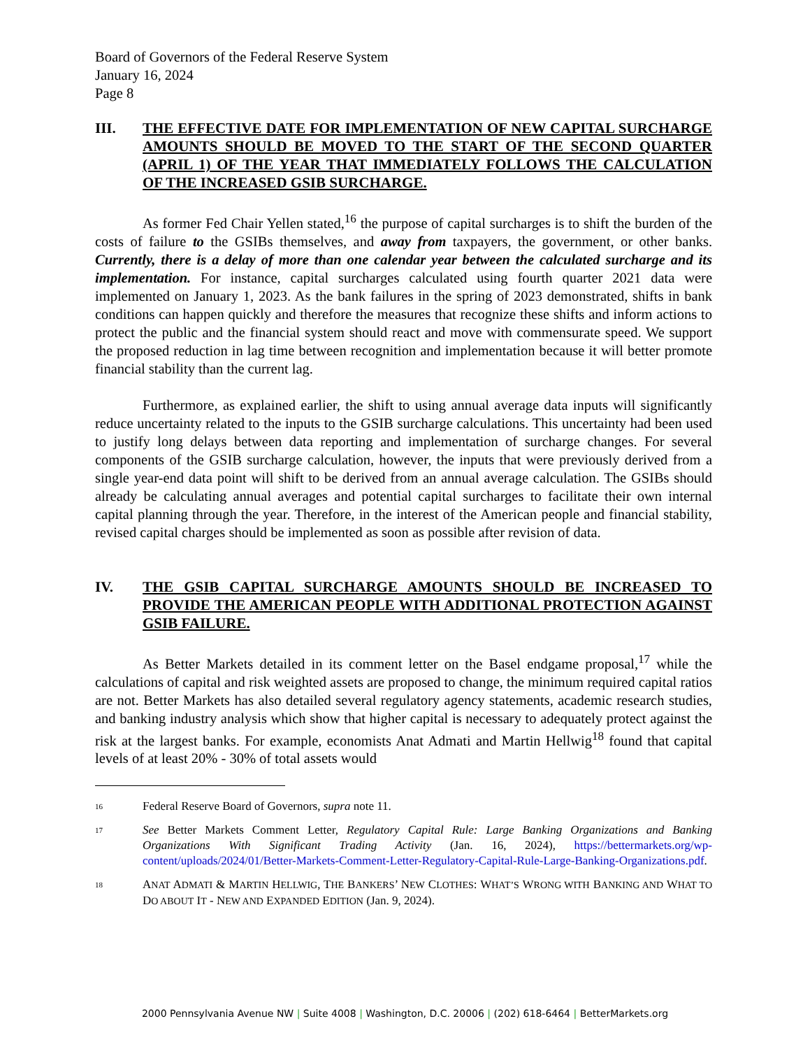Board of Governors of the Federal Reserve System
January 16, 2024
Page 8
III. THE EFFECTIVE DATE FOR IMPLEMENTATION OF NEW CAPITAL SURCHARGE AMOUNTS SHOULD BE MOVED TO THE START OF THE SECOND QUARTER (APRIL 1) OF THE YEAR THAT IMMEDIATELY FOLLOWS THE CALCULATION OF THE INCREASED GSIB SURCHARGE.
As former Fed Chair Yellen stated,<sup>16</sup> the purpose of capital surcharges is to shift the burden of the costs of failure to the GSIBs themselves, and away from taxpayers, the government, or other banks. Currently, there is a delay of more than one calendar year between the calculated surcharge and its implementation. For instance, capital surcharges calculated using fourth quarter 2021 data were implemented on January 1, 2023. As the bank failures in the spring of 2023 demonstrated, shifts in bank conditions can happen quickly and therefore the measures that recognize these shifts and inform actions to protect the public and the financial system should react and move with commensurate speed. We support the proposed reduction in lag time between recognition and implementation because it will better promote financial stability than the current lag.
Furthermore, as explained earlier, the shift to using annual average data inputs will significantly reduce uncertainty related to the inputs to the GSIB surcharge calculations. This uncertainty had been used to justify long delays between data reporting and implementation of surcharge changes. For several components of the GSIB surcharge calculation, however, the inputs that were previously derived from a single year-end data point will shift to be derived from an annual average calculation. The GSIBs should already be calculating annual averages and potential capital surcharges to facilitate their own internal capital planning through the year. Therefore, in the interest of the American people and financial stability, revised capital charges should be implemented as soon as possible after revision of data.
IV. THE GSIB CAPITAL SURCHARGE AMOUNTS SHOULD BE INCREASED TO PROVIDE THE AMERICAN PEOPLE WITH ADDITIONAL PROTECTION AGAINST GSIB FAILURE.
As Better Markets detailed in its comment letter on the Basel endgame proposal,<sup>17</sup> while the calculations of capital and risk weighted assets are proposed to change, the minimum required capital ratios are not. Better Markets has also detailed several regulatory agency statements, academic research studies, and banking industry analysis which show that higher capital is necessary to adequately protect against the risk at the largest banks. For example, economists Anat Admati and Martin Hellwig<sup>18</sup> found that capital levels of at least 20% - 30% of total assets would
16 Federal Reserve Board of Governors, supra note 11.
17 See Better Markets Comment Letter, Regulatory Capital Rule: Large Banking Organizations and Banking Organizations With Significant Trading Activity (Jan. 16, 2024), https://bettermarkets.org/wp-content/uploads/2024/01/Better-Markets-Comment-Letter-Regulatory-Capital-Rule-Large-Banking-Organizations.pdf.
18 ANAT ADMATI & MARTIN HELLWIG, THE BANKERS’ NEW CLOTHES: WHAT’S WRONG WITH BANKING AND WHAT TO DO ABOUT IT - NEW AND EXPANDED EDITION (Jan. 9, 2024).
2000 Pennsylvania Avenue NW | Suite 4008 | Washington, D.C. 20006 | (202) 618-6464 | BetterMarkets.org